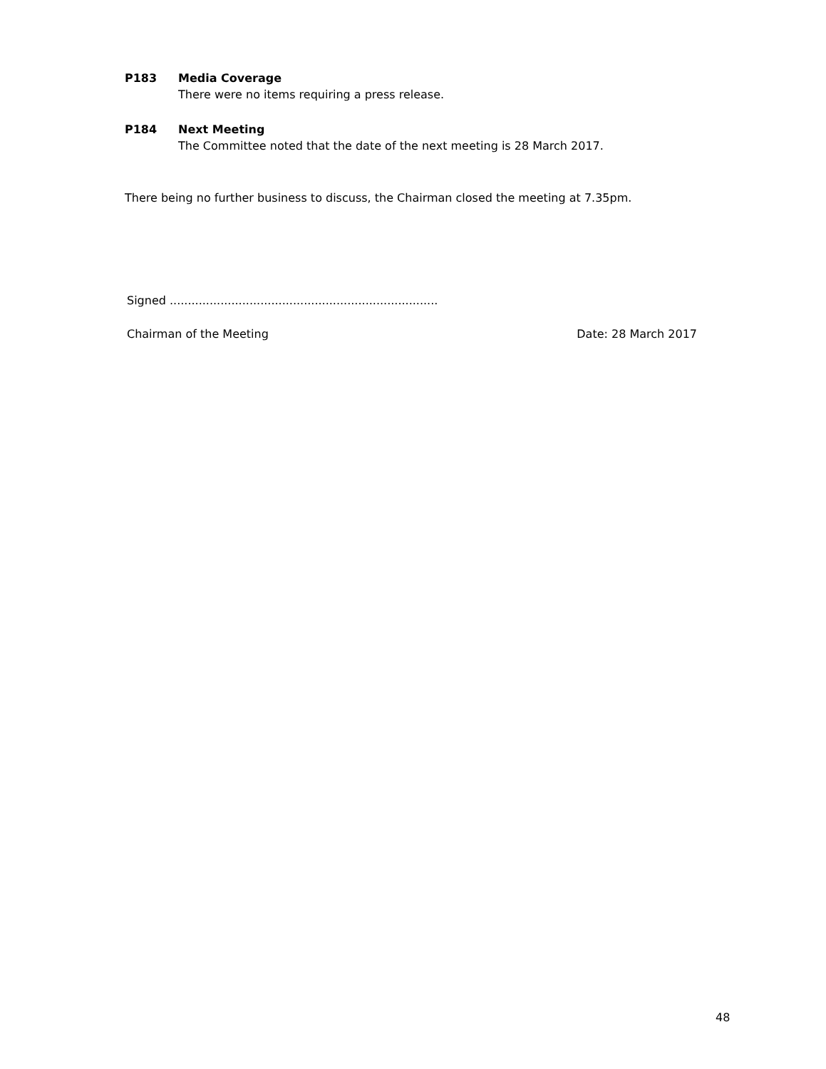P183 Media Coverage
There were no items requiring a press release.
P184 Next Meeting
The Committee noted that the date of the next meeting is 28 March 2017.
There being no further business to discuss, the Chairman closed the meeting at 7.35pm.
Signed ..........................................................................
Chairman of the Meeting Date: 28 March 2017
48